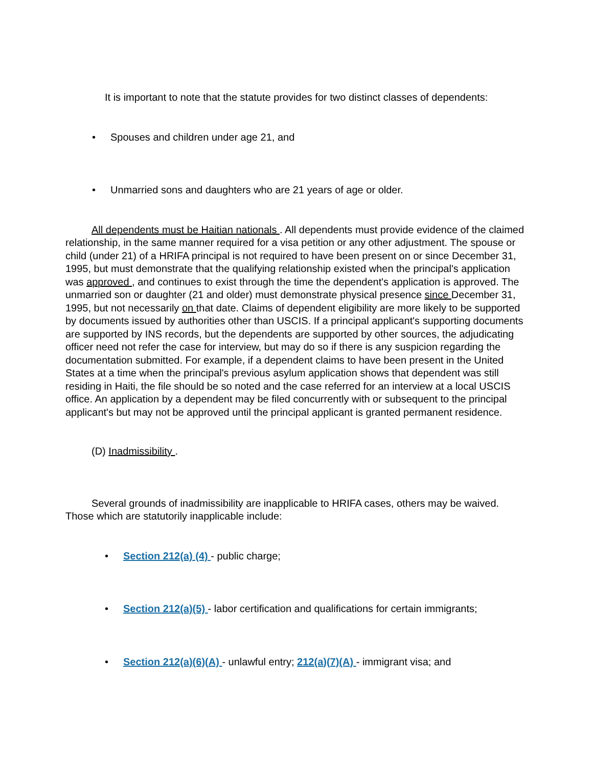It is important to note that the statute provides for two distinct classes of dependents:
• Spouses and children under age 21, and
• Unmarried sons and daughters who are 21 years of age or older.
All dependents must be Haitian nationals . All dependents must provide evidence of the claimed relationship, in the same manner required for a visa petition or any other adjustment. The spouse or child (under 21) of a HRIFA principal is not required to have been present on or since December 31, 1995, but must demonstrate that the qualifying relationship existed when the principal's application was approved , and continues to exist through the time the dependent's application is approved. The unmarried son or daughter (21 and older) must demonstrate physical presence since December 31, 1995, but not necessarily on that date. Claims of dependent eligibility are more likely to be supported by documents issued by authorities other than USCIS. If a principal applicant's supporting documents are supported by INS records, but the dependents are supported by other sources, the adjudicating officer need not refer the case for interview, but may do so if there is any suspicion regarding the documentation submitted. For example, if a dependent claims to have been present in the United States at a time when the principal's previous asylum application shows that dependent was still residing in Haiti, the file should be so noted and the case referred for an interview at a local USCIS office. An application by a dependent may be filed concurrently with or subsequent to the principal applicant's but may not be approved until the principal applicant is granted permanent residence.
(D) Inadmissibility .
Several grounds of inadmissibility are inapplicable to HRIFA cases, others may be waived. Those which are statutorily inapplicable include:
• Section 212(a) (4) - public charge;
• Section 212(a)(5) - labor certification and qualifications for certain immigrants;
• Section 212(a)(6)(A) - unlawful entry; 212(a)(7)(A) - immigrant visa; and